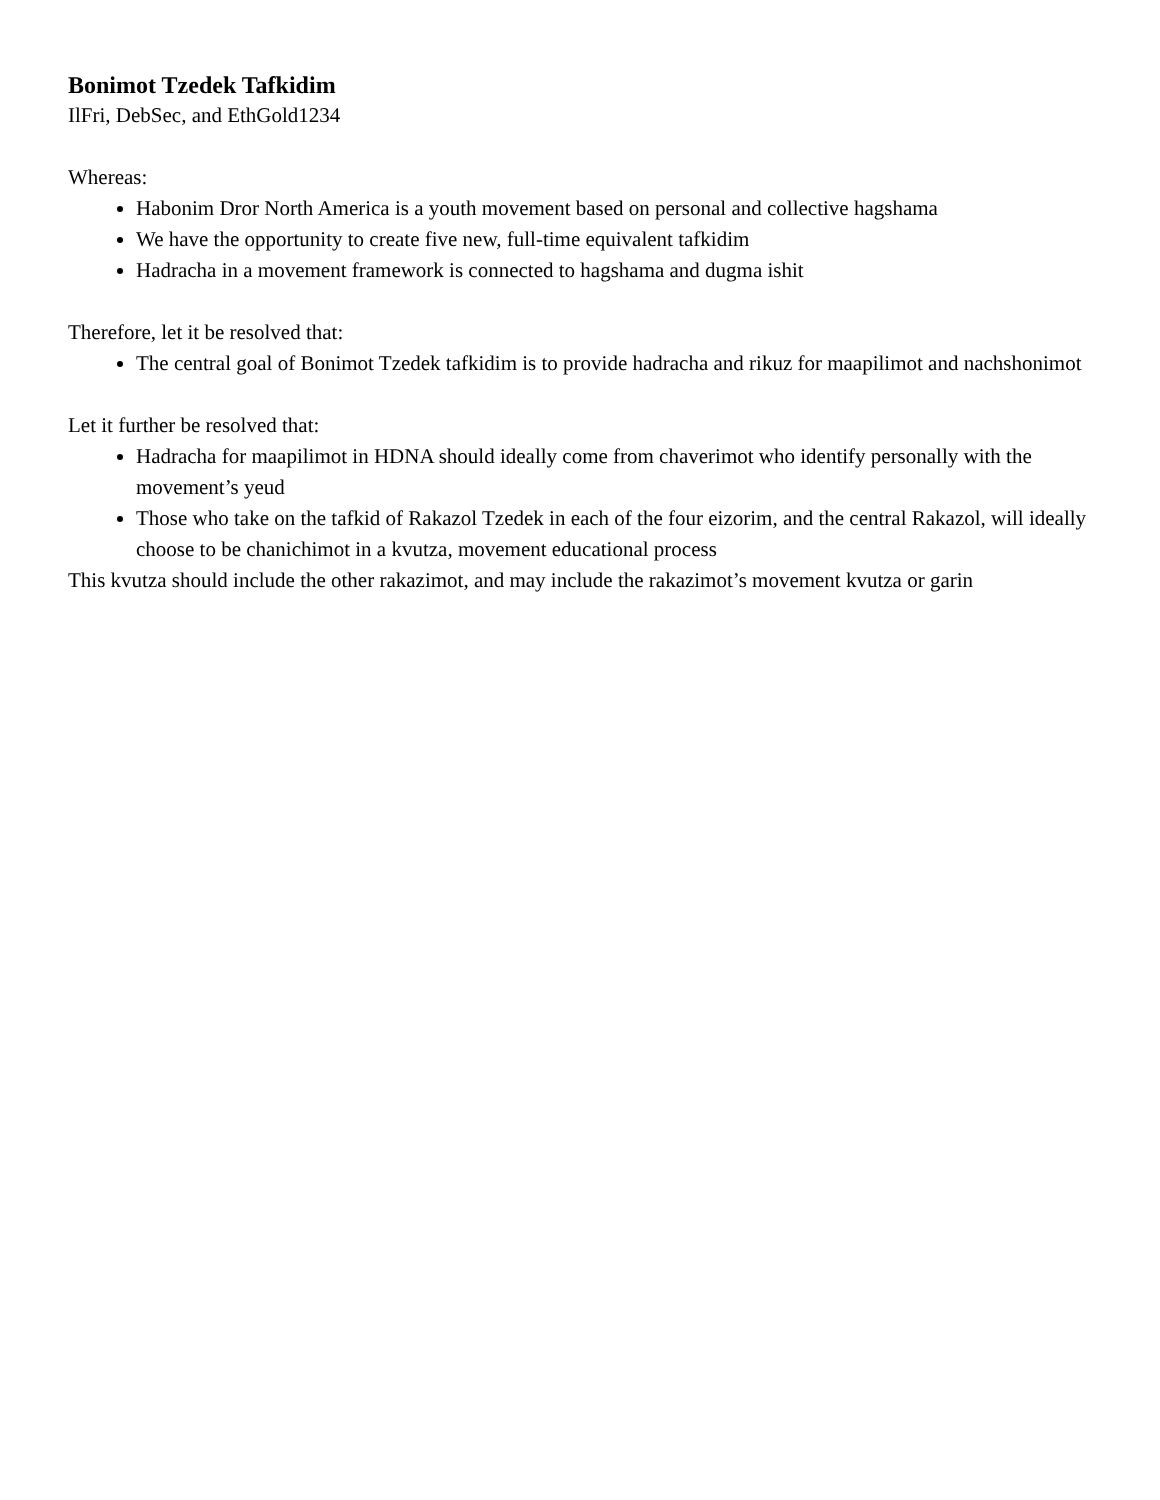Bonimot Tzedek Tafkidim
IlFri, DebSec, and EthGold1234
Whereas:
Habonim Dror North America is a youth movement based on personal and collective hagshama
We have the opportunity to create five new, full-time equivalent tafkidim
Hadracha in a movement framework is connected to hagshama and dugma ishit
Therefore, let it be resolved that:
The central goal of Bonimot Tzedek tafkidim is to provide hadracha and rikuz for maapilimot and nachshonimot
Let it further be resolved that:
Hadracha for maapilimot in HDNA should ideally come from chaverimot who identify personally with the movement’s yeud
Those who take on the tafkid of Rakazol Tzedek in each of the four eizorim, and the central Rakazol, will ideally choose to be chanichimot in a kvutza, movement educational process
This kvutza should include the other rakazimot, and may include the rakazimot’s movement kvutza or garin